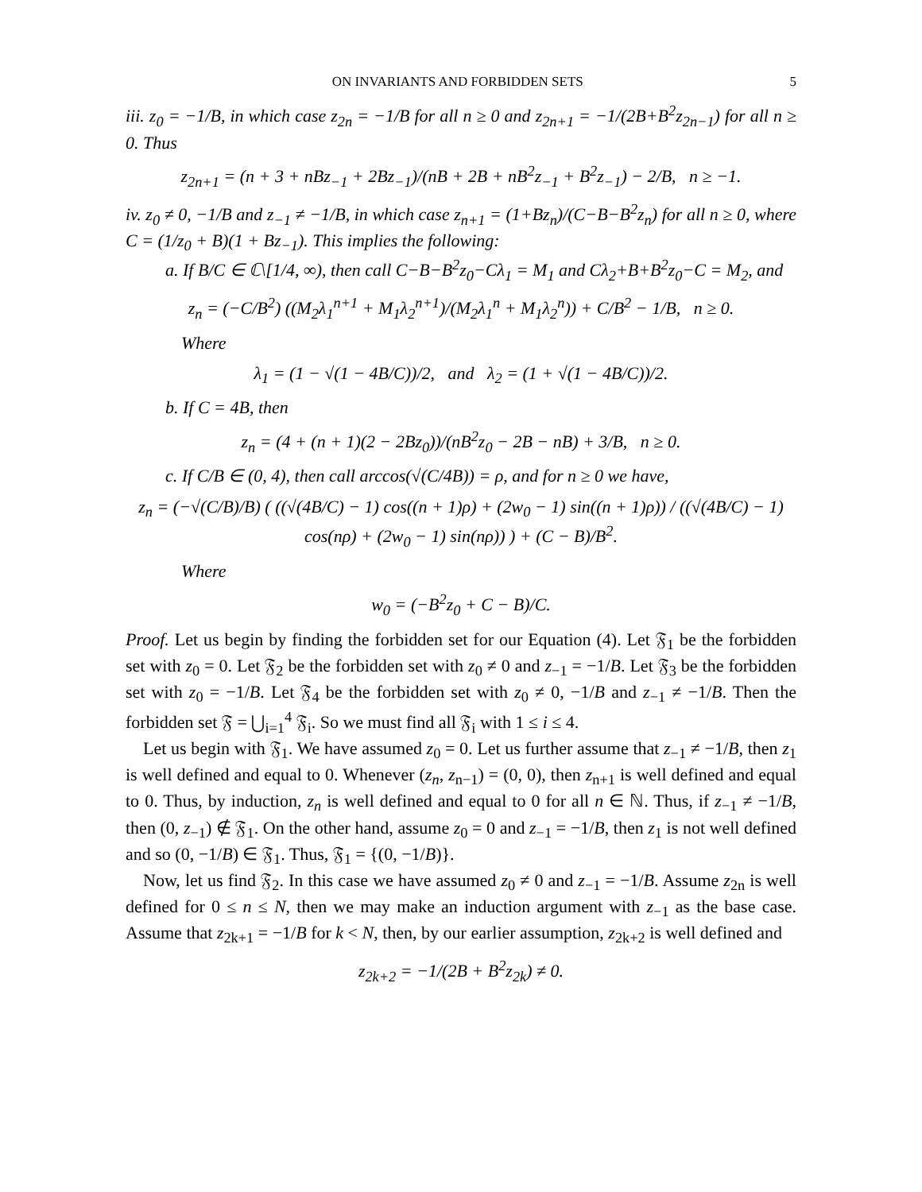ON INVARIANTS AND FORBIDDEN SETS 5
iii. z<sub>0</sub> = −1/B, in which case z<sub>2n</sub> = −1/B for all n ≥ 0 and z<sub>2n+1</sub> = −1/(2B+B<sup>2</sup>z<sub>2n−1</sub>) for all n ≥ 0. Thus
z<sub>2n+1</sub> = (n + 3 + nBz<sub>−1</sub> + 2Bz<sub>−1</sub>)/(nB + 2B + nB<sup>2</sup>z<sub>−1</sub> + B<sup>2</sup>z<sub>−1</sub>) − 2/B, n ≥ −1.
iv. z<sub>0</sub> ≠ 0, −1/B and z<sub>−1</sub> ≠ −1/B, in which case z<sub>n+1</sub> = (1+Bz<sub>n</sub>)/(C−B−B<sup>2</sup>z<sub>n</sub>) for all n ≥ 0, where C = (1/z<sub>0</sub> + B)(1 + Bz<sub>−1</sub>). This implies the following:
a. If B/C ∈ ℂ\[1/4, ∞), then call C−B−B<sup>2</sup>z<sub>0</sub>−Cλ<sub>1</sub> = M<sub>1</sub> and Cλ<sub>2</sub>+B+B<sup>2</sup>z<sub>0</sub>−C = M<sub>2</sub>, and
z<sub>n</sub> = (−C/B<sup>2</sup>) ((M<sub>2</sub>λ<sub>1</sub><sup>n+1</sup> + M<sub>1</sub>λ<sub>2</sub><sup>n+1</sup>)/(M<sub>2</sub>λ<sub>1</sub><sup>n</sup> + M<sub>1</sub>λ<sub>2</sub><sup>n</sup>)) + C/B<sup>2</sup> − 1/B, n ≥ 0.
Where
λ<sub>1</sub> = (1 − √(1 − 4B/C))/2, and λ<sub>2</sub> = (1 + √(1 − 4B/C))/2.
b. If C = 4B, then
z<sub>n</sub> = (4 + (n + 1)(2 − 2Bz<sub>0</sub>))/(nB<sup>2</sup>z<sub>0</sub> − 2B − nB) + 3/B, n ≥ 0.
c. If C/B ∈ (0, 4), then call arccos(√(C/4B)) = ρ, and for n ≥ 0 we have,
z<sub>n</sub> = (−√(C/B)/B) ( ((√(4B/C) − 1) cos((n + 1)ρ) + (2w<sub>0</sub> − 1) sin((n + 1)ρ)) / ((√(4B/C) − 1) cos(nρ) + (2w<sub>0</sub> − 1) sin(nρ)) ) + (C − B)/B<sup>2</sup>.
Where
w<sub>0</sub> = (−B<sup>2</sup>z<sub>0</sub> + C − B)/C.
Proof. Let us begin by finding the forbidden set for our Equation (4). Let 𝔉<sub>1</sub> be the forbidden set with z<sub>0</sub> = 0. Let 𝔉<sub>2</sub> be the forbidden set with z<sub>0</sub> ≠ 0 and z<sub>−1</sub> = −1/B. Let 𝔉<sub>3</sub> be the forbidden set with z<sub>0</sub> = −1/B. Let 𝔉<sub>4</sub> be the forbidden set with z<sub>0</sub> ≠ 0, −1/B and z<sub>−1</sub> ≠ −1/B. Then the forbidden set 𝔉 = ⋃<sub>i=1</sub><sup>4</sup> 𝔉<sub>i</sub>. So we must find all 𝔉<sub>i</sub> with 1 ≤ i ≤ 4.
Let us begin with 𝔉<sub>1</sub>. We have assumed z<sub>0</sub> = 0. Let us further assume that z<sub>−1</sub> ≠ −1/B, then z<sub>1</sub> is well defined and equal to 0. Whenever (z<sub>n</sub>, z<sub>n−1</sub>) = (0, 0), then z<sub>n+1</sub> is well defined and equal to 0. Thus, by induction, z<sub>n</sub> is well defined and equal to 0 for all n ∈ ℕ. Thus, if z<sub>−1</sub> ≠ −1/B, then (0, z<sub>−1</sub>) ∉ 𝔉<sub>1</sub>. On the other hand, assume z<sub>0</sub> = 0 and z<sub>−1</sub> = −1/B, then z<sub>1</sub> is not well defined and so (0, −1/B) ∈ 𝔉<sub>1</sub>. Thus, 𝔉<sub>1</sub> = {(0, −1/B)}.
Now, let us find 𝔉<sub>2</sub>. In this case we have assumed z<sub>0</sub> ≠ 0 and z<sub>−1</sub> = −1/B. Assume z<sub>2n</sub> is well defined for 0 ≤ n ≤ N, then we may make an induction argument with z<sub>−1</sub> as the base case. Assume that z<sub>2k+1</sub> = −1/B for k < N, then, by our earlier assumption, z<sub>2k+2</sub> is well defined and
z<sub>2k+2</sub> = −1/(2B + B<sup>2</sup>z<sub>2k</sub>) ≠ 0.